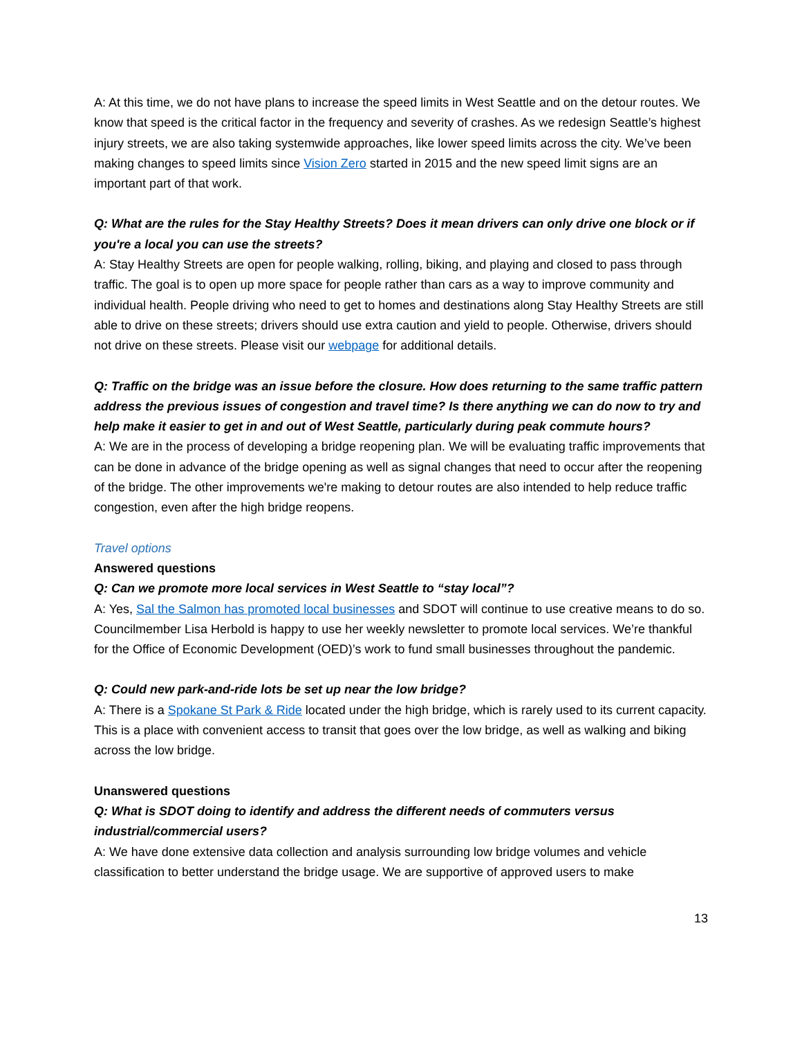A: At this time, we do not have plans to increase the speed limits in West Seattle and on the detour routes. We know that speed is the critical factor in the frequency and severity of crashes. As we redesign Seattle’s highest injury streets, we are also taking systemwide approaches, like lower speed limits across the city. We’ve been making changes to speed limits since Vision Zero started in 2015 and the new speed limit signs are an important part of that work.
Q: What are the rules for the Stay Healthy Streets? Does it mean drivers can only drive one block or if you're a local you can use the streets?
A: Stay Healthy Streets are open for people walking, rolling, biking, and playing and closed to pass through traffic. The goal is to open up more space for people rather than cars as a way to improve community and individual health. People driving who need to get to homes and destinations along Stay Healthy Streets are still able to drive on these streets; drivers should use extra caution and yield to people. Otherwise, drivers should not drive on these streets. Please visit our webpage for additional details.
Q: Traffic on the bridge was an issue before the closure. How does returning to the same traffic pattern address the previous issues of congestion and travel time? Is there anything we can do now to try and help make it easier to get in and out of West Seattle, particularly during peak commute hours?
A: We are in the process of developing a bridge reopening plan. We will be evaluating traffic improvements that can be done in advance of the bridge opening as well as signal changes that need to occur after the reopening of the bridge. The other improvements we're making to detour routes are also intended to help reduce traffic congestion, even after the high bridge reopens.
Travel options
Answered questions
Q: Can we promote more local services in West Seattle to “stay local”?
A: Yes, Sal the Salmon has promoted local businesses and SDOT will continue to use creative means to do so. Councilmember Lisa Herbold is happy to use her weekly newsletter to promote local services. We’re thankful for the Office of Economic Development (OED)’s work to fund small businesses throughout the pandemic.
Q: Could new park-and-ride lots be set up near the low bridge?
A: There is a Spokane St Park & Ride located under the high bridge, which is rarely used to its current capacity. This is a place with convenient access to transit that goes over the low bridge, as well as walking and biking across the low bridge.
Unanswered questions
Q: What is SDOT doing to identify and address the different needs of commuters versus industrial/commercial users?
A: We have done extensive data collection and analysis surrounding low bridge volumes and vehicle classification to better understand the bridge usage. We are supportive of approved users to make
13